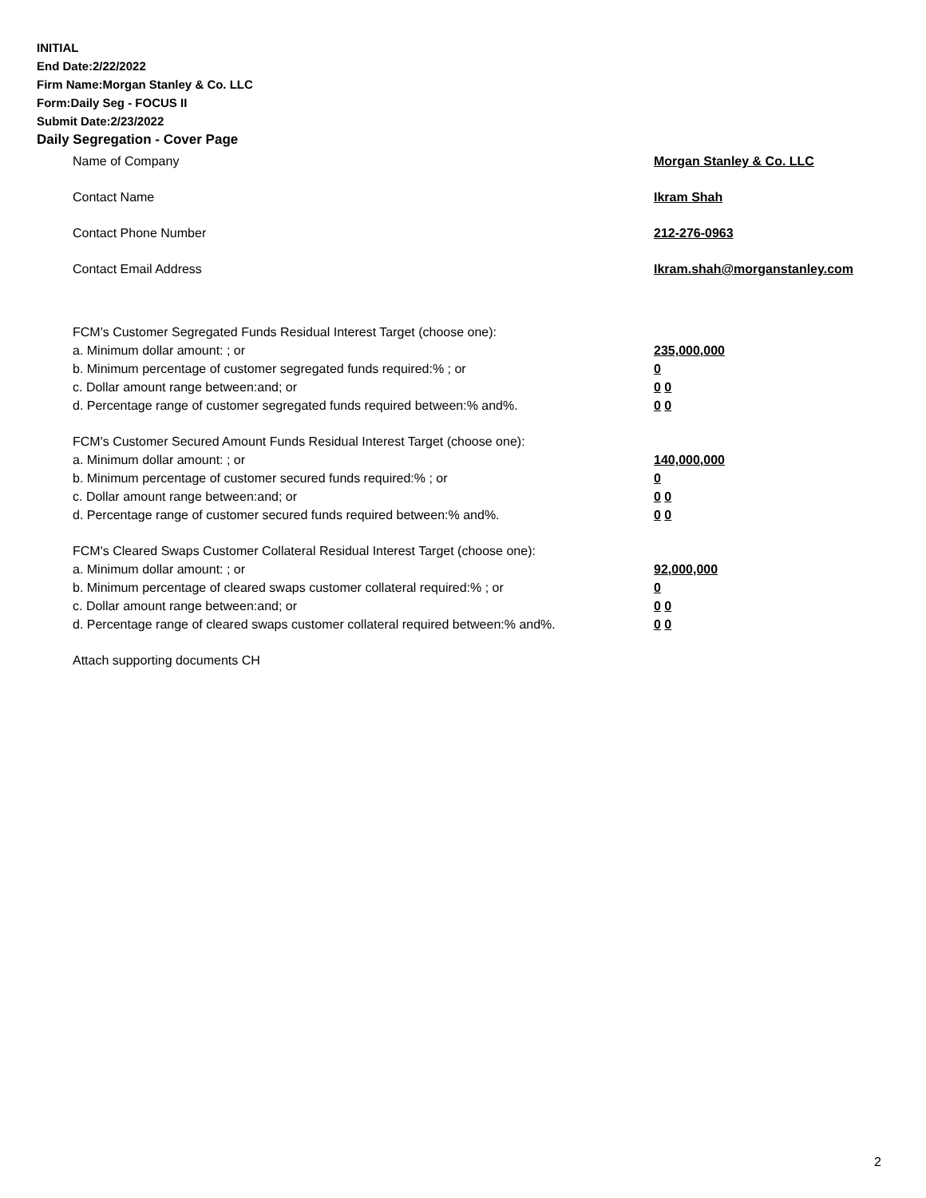INITIAL
End Date:2/22/2022
Firm Name:Morgan Stanley & Co. LLC
Form:Daily Seg - FOCUS II
Submit Date:2/23/2022
Daily Segregation - Cover Page
Name of Company Morgan Stanley & Co. LLC
Contact Name Ikram Shah
Contact Phone Number 212-276-0963
Contact Email Address Ikram.shah@morganstanley.com
FCM's Customer Segregated Funds Residual Interest Target (choose one):
a. Minimum dollar amount: ; or 235,000,000
b. Minimum percentage of customer segregated funds required:% ; or 0
c. Dollar amount range between:and; or 0 0
d. Percentage range of customer segregated funds required between:% and%. 0 0
FCM's Customer Secured Amount Funds Residual Interest Target (choose one):
a. Minimum dollar amount: ; or 140,000,000
b. Minimum percentage of customer secured funds required:% ; or 0
c. Dollar amount range between:and; or 0 0
d. Percentage range of customer secured funds required between:% and%. 0 0
FCM's Cleared Swaps Customer Collateral Residual Interest Target (choose one):
a. Minimum dollar amount: ; or 92,000,000
b. Minimum percentage of cleared swaps customer collateral required:% ; or 0
c. Dollar amount range between:and; or 0 0
d. Percentage range of cleared swaps customer collateral required between:% and%.
0 0
Attach supporting documents CH
2